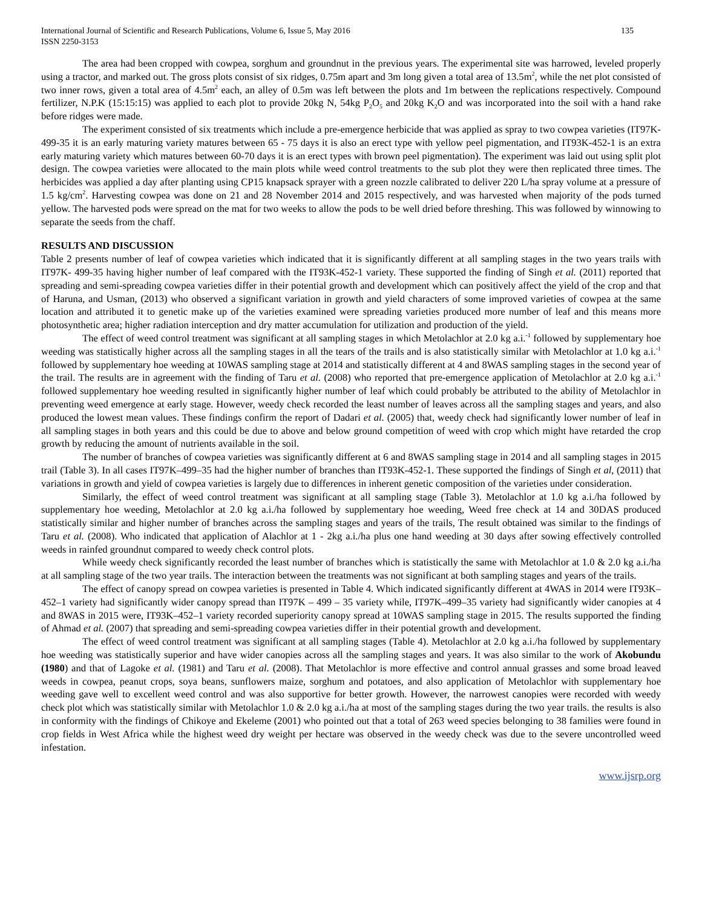International Journal of Scientific and Research Publications, Volume 6, Issue 5, May 2016
ISSN 2250-3153 135
The area had been cropped with cowpea, sorghum and groundnut in the previous years. The experimental site was harrowed, leveled properly using a tractor, and marked out. The gross plots consist of six ridges, 0.75m apart and 3m long given a total area of 13.5m<sup>2</sup>, while the net plot consisted of two inner rows, given a total area of 4.5m<sup>2</sup> each, an alley of 0.5m was left between the plots and 1m between the replications respectively. Compound fertilizer, N.P.K (15:15:15) was applied to each plot to provide 20kg N, 54kg P<sub>2</sub>O<sub>5</sub> and 20kg K<sub>2</sub>O and was incorporated into the soil with a hand rake before ridges were made.
The experiment consisted of six treatments which include a pre-emergence herbicide that was applied as spray to two cowpea varieties (IT97K-499-35 it is an early maturing variety matures between 65 - 75 days it is also an erect type with yellow peel pigmentation, and IT93K-452-1 is an extra early maturing variety which matures between 60-70 days it is an erect types with brown peel pigmentation). The experiment was laid out using split plot design. The cowpea varieties were allocated to the main plots while weed control treatments to the sub plot they were then replicated three times. The herbicides was applied a day after planting using CP15 knapsack sprayer with a green nozzle calibrated to deliver 220 L/ha spray volume at a pressure of 1.5 kg/cm<sup>2</sup>. Harvesting cowpea was done on 21 and 28 November 2014 and 2015 respectively, and was harvested when majority of the pods turned yellow. The harvested pods were spread on the mat for two weeks to allow the pods to be well dried before threshing. This was followed by winnowing to separate the seeds from the chaff.
RESULTS AND DISCUSSION
Table 2 presents number of leaf of cowpea varieties which indicated that it is significantly different at all sampling stages in the two years trails with IT97K- 499-35 having higher number of leaf compared with the IT93K-452-1 variety. These supported the finding of Singh et al. (2011) reported that spreading and semi-spreading cowpea varieties differ in their potential growth and development which can positively affect the yield of the crop and that of Haruna, and Usman, (2013) who observed a significant variation in growth and yield characters of some improved varieties of cowpea at the same location and attributed it to genetic make up of the varieties examined were spreading varieties produced more number of leaf and this means more photosynthetic area; higher radiation interception and dry matter accumulation for utilization and production of the yield.
The effect of weed control treatment was significant at all sampling stages in which Metolachlor at 2.0 kg a.i.<sup>-1</sup> followed by supplementary hoe weeding was statistically higher across all the sampling stages in all the tears of the trails and is also statistically similar with Metolachlor at 1.0 kg a.i.<sup>-1</sup> followed by supplementary hoe weeding at 10WAS sampling stage at 2014 and statistically different at 4 and 8WAS sampling stages in the second year of the trail. The results are in agreement with the finding of Taru et al. (2008) who reported that pre-emergence application of Metolachlor at 2.0 kg a.i.<sup>-1</sup> followed supplementary hoe weeding resulted in significantly higher number of leaf which could probably be attributed to the ability of Metolachlor in preventing weed emergence at early stage. However, weedy check recorded the least number of leaves across all the sampling stages and years, and also produced the lowest mean values. These findings confirm the report of Dadari et al. (2005) that, weedy check had significantly lower number of leaf in all sampling stages in both years and this could be due to above and below ground competition of weed with crop which might have retarded the crop growth by reducing the amount of nutrients available in the soil.
The number of branches of cowpea varieties was significantly different at 6 and 8WAS sampling stage in 2014 and all sampling stages in 2015 trail (Table 3). In all cases IT97K–499–35 had the higher number of branches than IT93K-452-1. These supported the findings of Singh et al, (2011) that variations in growth and yield of cowpea varieties is largely due to differences in inherent genetic composition of the varieties under consideration.
Similarly, the effect of weed control treatment was significant at all sampling stage (Table 3). Metolachlor at 1.0 kg a.i./ha followed by supplementary hoe weeding, Metolachlor at 2.0 kg a.i./ha followed by supplementary hoe weeding, Weed free check at 14 and 30DAS produced statistically similar and higher number of branches across the sampling stages and years of the trails, The result obtained was similar to the findings of Taru et al. (2008). Who indicated that application of Alachlor at 1 - 2kg a.i./ha plus one hand weeding at 30 days after sowing effectively controlled weeds in rainfed groundnut compared to weedy check control plots.
While weedy check significantly recorded the least number of branches which is statistically the same with Metolachlor at 1.0 & 2.0 kg a.i./ha at all sampling stage of the two year trails. The interaction between the treatments was not significant at both sampling stages and years of the trails.
The effect of canopy spread on cowpea varieties is presented in Table 4. Which indicated significantly different at 4WAS in 2014 were IT93K–452–1 variety had significantly wider canopy spread than IT97K – 499 – 35 variety while, IT97K–499–35 variety had significantly wider canopies at 4 and 8WAS in 2015 were, IT93K–452–1 variety recorded superiority canopy spread at 10WAS sampling stage in 2015. The results supported the finding of Ahmad et al. (2007) that spreading and semi-spreading cowpea varieties differ in their potential growth and development.
The effect of weed control treatment was significant at all sampling stages (Table 4). Metolachlor at 2.0 kg a.i./ha followed by supplementary hoe weeding was statistically superior and have wider canopies across all the sampling stages and years. It was also similar to the work of Akobundu (1980) and that of Lagoke et al. (1981) and Taru et al. (2008). That Metolachlor is more effective and control annual grasses and some broad leaved weeds in cowpea, peanut crops, soya beans, sunflowers maize, sorghum and potatoes, and also application of Metolachlor with supplementary hoe weeding gave well to excellent weed control and was also supportive for better growth. However, the narrowest canopies were recorded with weedy check plot which was statistically similar with Metolachlor 1.0 & 2.0 kg a.i./ha at most of the sampling stages during the two year trails. the results is also in conformity with the findings of Chikoye and Ekeleme (2001) who pointed out that a total of 263 weed species belonging to 38 families were found in crop fields in West Africa while the highest weed dry weight per hectare was observed in the weedy check was due to the severe uncontrolled weed infestation.
www.ijsrp.org